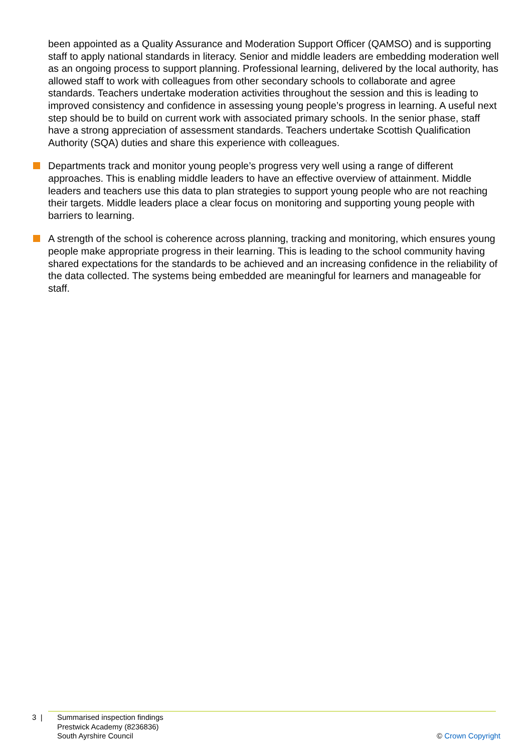been appointed as a Quality Assurance and Moderation Support Officer (QAMSO) and is supporting staff to apply national standards in literacy. Senior and middle leaders are embedding moderation well as an ongoing process to support planning. Professional learning, delivered by the local authority, has allowed staff to work with colleagues from other secondary schools to collaborate and agree standards. Teachers undertake moderation activities throughout the session and this is leading to improved consistency and confidence in assessing young people’s progress in learning. A useful next step should be to build on current work with associated primary schools. In the senior phase, staff have a strong appreciation of assessment standards. Teachers undertake Scottish Qualification Authority (SQA) duties and share this experience with colleagues.
Departments track and monitor young people’s progress very well using a range of different approaches. This is enabling middle leaders to have an effective overview of attainment. Middle leaders and teachers use this data to plan strategies to support young people who are not reaching their targets. Middle leaders place a clear focus on monitoring and supporting young people with barriers to learning.
A strength of the school is coherence across planning, tracking and monitoring, which ensures young people make appropriate progress in their learning. This is leading to the school community having shared expectations for the standards to be achieved and an increasing confidence in the reliability of the data collected. The systems being embedded are meaningful for learners and manageable for staff.
3 | Summarised inspection findings
Prestwick Academy (8236836)
South Ayrshire Council
© Crown Copyright